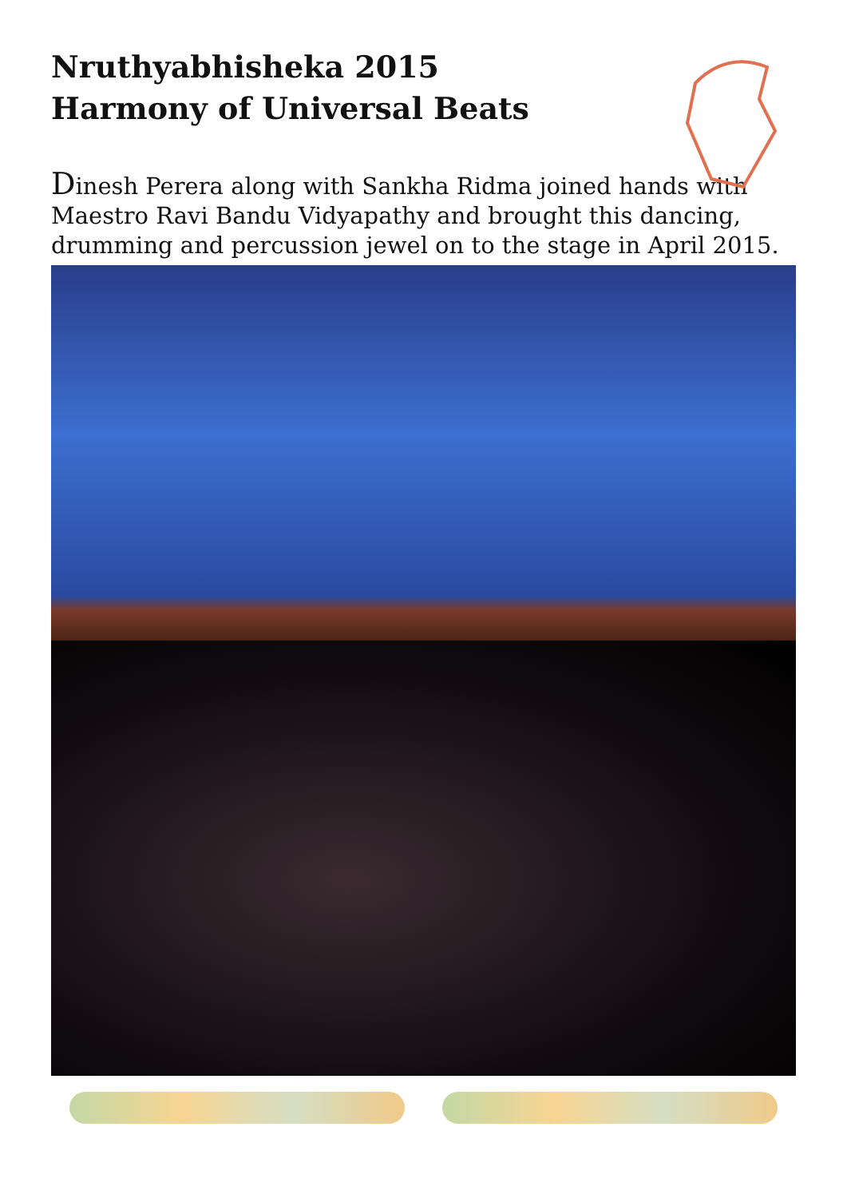Nruthyabhisheka 2015
Harmony of Universal Beats
Dinesh Perera along with Sankha Ridma joined hands with Maestro Ravi Bandu Vidyapathy and brought this dancing, drumming and percussion jewel on to the stage in April 2015.